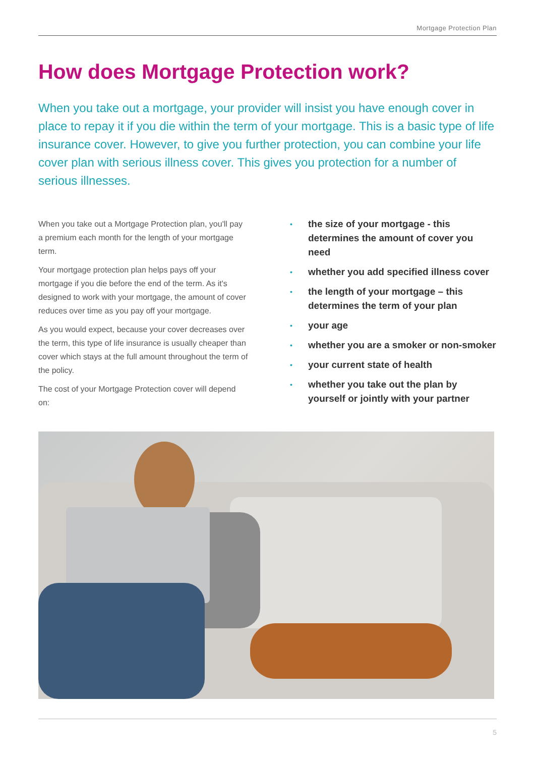Mortgage Protection Plan
How does Mortgage Protection work?
When you take out a mortgage, your provider will insist you have enough cover in place to repay it if you die within the term of your mortgage. This is a basic type of life insurance cover. However, to give you further protection, you can combine your life cover plan with serious illness cover. This gives you protection for a number of serious illnesses.
When you take out a Mortgage Protection plan, you'll pay a premium each month for the length of your mortgage term.
Your mortgage protection plan helps pays off your mortgage if you die before the end of the term. As it's designed to work with your mortgage, the amount of cover reduces over time as you pay off your mortgage.
As you would expect, because your cover decreases over the term, this type of life insurance is usually cheaper than cover which stays at the full amount throughout the term of the policy.
The cost of your Mortgage Protection cover will depend on:
• the size of your mortgage - this determines the amount of cover you need
• whether you add specified illness cover
• the length of your mortgage – this determines the term of your plan
• your age
• whether you are a smoker or non-smoker
• your current state of health
• whether you take out the plan by yourself or jointly with your partner
5